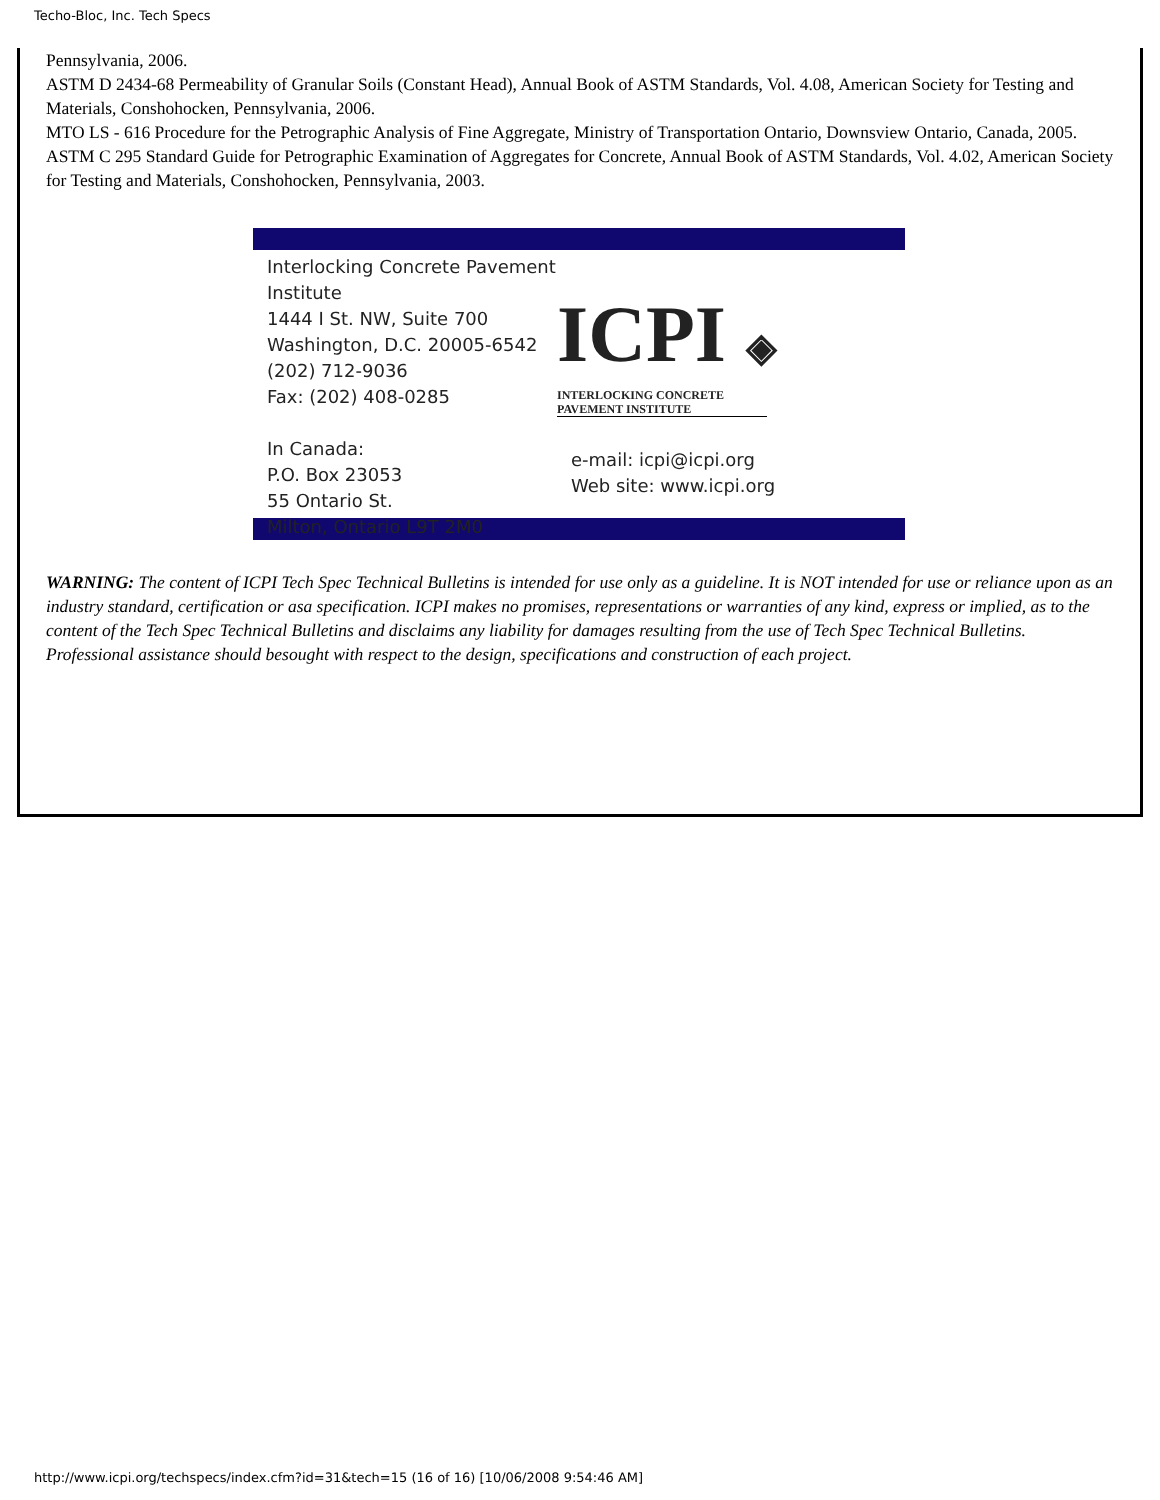Techo-Bloc, Inc. Tech Specs
Pennsylvania, 2006.
ASTM D 2434-68 Permeability of Granular Soils (Constant Head), Annual Book of ASTM Standards, Vol. 4.08, American Society for Testing and Materials, Conshohocken, Pennsylvania, 2006.
MTO LS - 616 Procedure for the Petrographic Analysis of Fine Aggregate, Ministry of Transportation Ontario, Downsview Ontario, Canada, 2005.
ASTM C 295 Standard Guide for Petrographic Examination of Aggregates for Concrete, Annual Book of ASTM Standards, Vol. 4.02, American Society for Testing and Materials, Conshohocken, Pennsylvania, 2003.
Interlocking Concrete Pavement Institute
1444 I St. NW, Suite 700
Washington, D.C. 20005-6542
(202) 712-9036
Fax: (202) 408-0285
In Canada:
P.O. Box 23053
55 Ontario St.
Milton, Ontario L9T 2M0
ICPI ◈
INTERLOCKING CONCRETE
PAVEMENT INSTITUTE
e-mail: icpi@icpi.org
Web site: www.icpi.org
WARNING: The content of ICPI Tech Spec Technical Bulletins is intended for use only as a guideline. It is NOT intended for use or reliance upon as an industry standard, certification or asa specification. ICPI makes no promises, representations or warranties of any kind, express or implied, as to the content of the Tech Spec Technical Bulletins and disclaims any liability for damages resulting from the use of Tech Spec Technical Bulletins. Professional assistance should besought with respect to the design, specifications and construction of each project.
http://www.icpi.org/techspecs/index.cfm?id=31&tech=15 (16 of 16) [10/06/2008 9:54:46 AM]